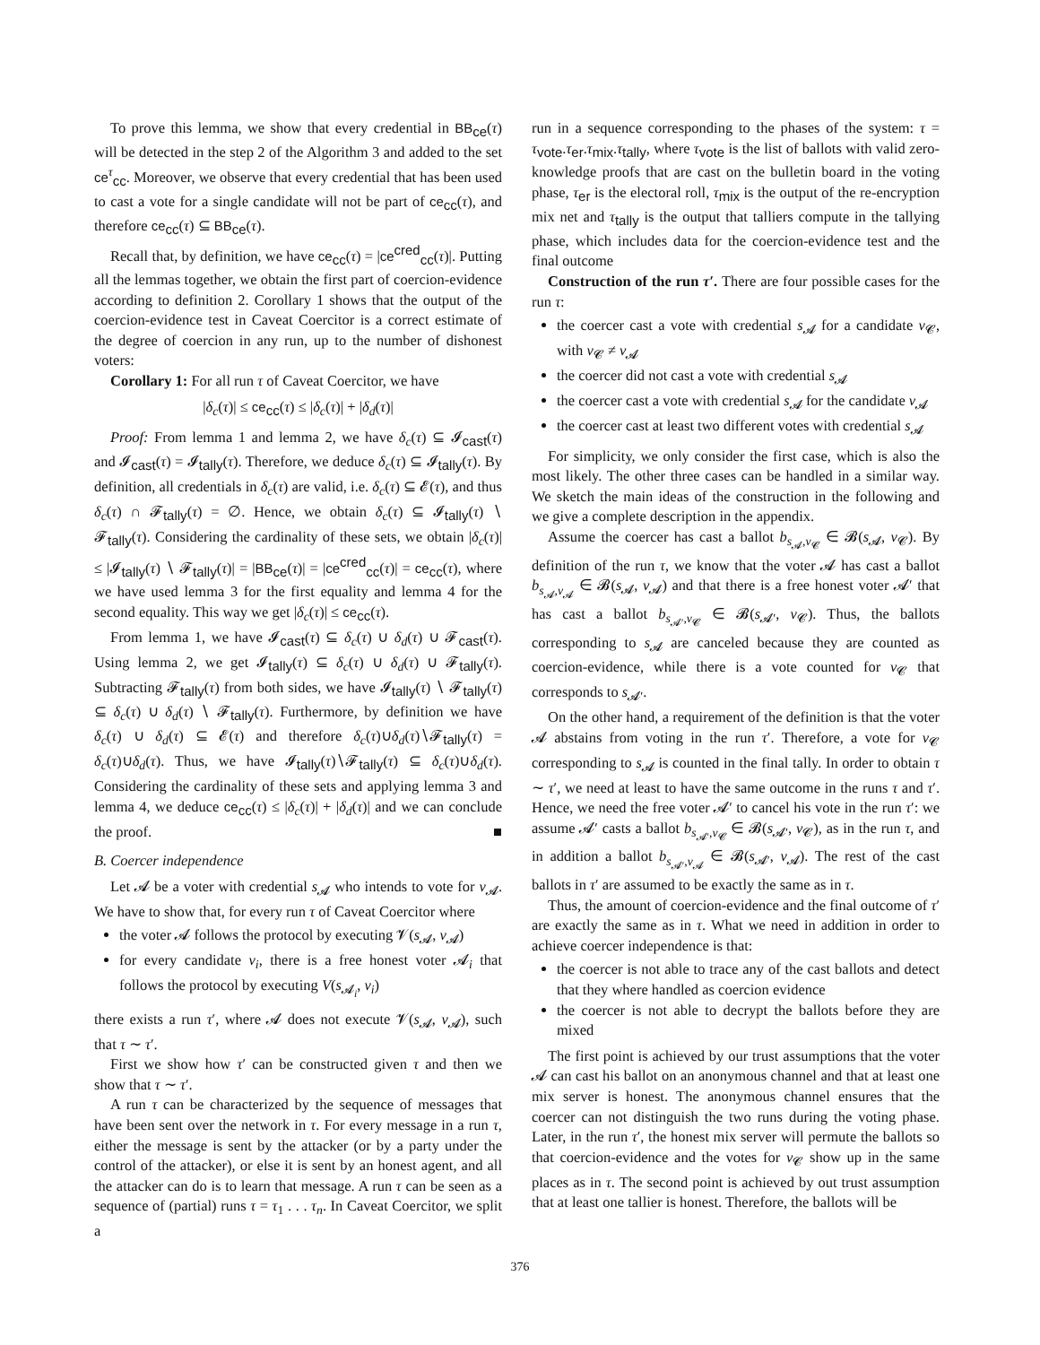To prove this lemma, we show that every credential in BB<sub>ce</sub>(τ) will be detected in the step 2 of the Algorithm 3 and added to the set ce<sup>τ</sup><sub>cc</sub>. Moreover, we observe that every credential that has been used to cast a vote for a single candidate will not be part of ce<sub>cc</sub>(τ), and therefore ce<sub>cc</sub>(τ) ⊆ BB<sub>ce</sub>(τ).
Recall that, by definition, we have ce<sub>cc</sub>(τ) = |ce<sup>cred</sup><sub>cc</sub>(τ)|. Putting all the lemmas together, we obtain the first part of coercion-evidence according to definition 2. Corollary 1 shows that the output of the coercion-evidence test in Caveat Coercitor is a correct estimate of the degree of coercion in any run, up to the number of dishonest voters:
Corollary 1: For all run τ of Caveat Coercitor, we have
|δ<sub>c</sub>(τ)| ≤ ce<sub>cc</sub>(τ) ≤ |δ<sub>c</sub>(τ)| + |δ<sub>d</sub>(τ)|
Proof: From lemma 1 and lemma 2, we have δ<sub>c</sub>(τ) ⊆ 𝓘<sub>cast</sub>(τ) and 𝓘<sub>cast</sub>(τ) = 𝓘<sub>tally</sub>(τ). Therefore, we deduce δ<sub>c</sub>(τ) ⊆ 𝓘<sub>tally</sub>(τ). By definition, all credentials in δ<sub>c</sub>(τ) are valid, i.e. δ<sub>c</sub>(τ) ⊆ 𝓔(τ), and thus δ<sub>c</sub>(τ) ∩ 𝓕<sub>tally</sub>(τ) = ∅. Hence, we obtain δ<sub>c</sub>(τ) ⊆ 𝓘<sub>tally</sub>(τ) ∖ 𝓕<sub>tally</sub>(τ). Considering the cardinality of these sets, we obtain |δ<sub>c</sub>(τ)| ≤ |𝓘<sub>tally</sub>(τ) ∖ 𝓕<sub>tally</sub>(τ)| = |BB<sub>ce</sub>(τ)| = |ce<sup>cred</sup><sub>cc</sub>(τ)| = ce<sub>cc</sub>(τ), where we have used lemma 3 for the first equality and lemma 4 for the second equality. This way we get |δ<sub>c</sub>(τ)| ≤ ce<sub>cc</sub>(τ).
From lemma 1, we have 𝓘<sub>cast</sub>(τ) ⊆ δ<sub>c</sub>(τ) ∪ δ<sub>d</sub>(τ) ∪ 𝓕<sub>cast</sub>(τ). Using lemma 2, we get 𝓘<sub>tally</sub>(τ) ⊆ δ<sub>c</sub>(τ) ∪ δ<sub>d</sub>(τ) ∪ 𝓕<sub>tally</sub>(τ). Subtracting 𝓕<sub>tally</sub>(τ) from both sides, we have 𝓘<sub>tally</sub>(τ) ∖ 𝓕<sub>tally</sub>(τ) ⊆ δ<sub>c</sub>(τ) ∪ δ<sub>d</sub>(τ) ∖ 𝓕<sub>tally</sub>(τ). Furthermore, by definition we have δ<sub>c</sub>(τ) ∪ δ<sub>d</sub>(τ) ⊆ 𝓔(τ) and therefore δ<sub>c</sub>(τ)∪δ<sub>d</sub>(τ)∖𝓕<sub>tally</sub>(τ) = δ<sub>c</sub>(τ)∪δ<sub>d</sub>(τ). Thus, we have 𝓘<sub>tally</sub>(τ)∖𝓕<sub>tally</sub>(τ) ⊆ δ<sub>c</sub>(τ)∪δ<sub>d</sub>(τ). Considering the cardinality of these sets and applying lemma 3 and lemma 4, we deduce ce<sub>cc</sub>(τ) ≤ |δ<sub>c</sub>(τ)| + |δ<sub>d</sub>(τ)| and we can conclude the proof. ■
B. Coercer independence
Let 𝓐 be a voter with credential s<sub>𝓐</sub> who intends to vote for v<sub>𝓐</sub>. We have to show that, for every run τ of Caveat Coercitor where
the voter 𝓐 follows the protocol by executing 𝓥(s<sub>𝓐</sub>, v<sub>𝓐</sub>)
for every candidate v<sub>i</sub>, there is a free honest voter 𝓐<sub>i</sub> that follows the protocol by executing V(s<sub>𝓐<sub>i</sub></sub>, v<sub>i</sub>)
there exists a run τ′, where 𝓐 does not execute 𝓥(s<sub>𝓐</sub>, v<sub>𝓐</sub>), such that τ ∼ τ′.
First we show how τ′ can be constructed given τ and then we show that τ ∼ τ′.
A run τ can be characterized by the sequence of messages that have been sent over the network in τ. For every message in a run τ, either the message is sent by the attacker (or by a party under the control of the attacker), or else it is sent by an honest agent, and all the attacker can do is to learn that message. A run τ can be seen as a sequence of (partial) runs τ = τ<sub>1</sub> . . . τ<sub>n</sub>. In Caveat Coercitor, we split a
run in a sequence corresponding to the phases of the system: τ = τ<sub>vote</sub>.τ<sub>er</sub>.τ<sub>mix</sub>.τ<sub>tally</sub>, where τ<sub>vote</sub> is the list of ballots with valid zero-knowledge proofs that are cast on the bulletin board in the voting phase, τ<sub>er</sub> is the electoral roll, τ<sub>mix</sub> is the output of the re-encryption mix net and τ<sub>tally</sub> is the output that talliers compute in the tallying phase, which includes data for the coercion-evidence test and the final outcome
Construction of the run τ′. There are four possible cases for the run τ:
the coercer cast a vote with credential s<sub>𝓐</sub> for a candidate v<sub>𝓒</sub>, with v<sub>𝓒</sub> ≠ v<sub>𝓐</sub>
the coercer did not cast a vote with credential s<sub>𝓐</sub>
the coercer cast a vote with credential s<sub>𝓐</sub> for the candidate v<sub>𝓐</sub>
the coercer cast at least two different votes with credential s<sub>𝓐</sub>
For simplicity, we only consider the first case, which is also the most likely. The other three cases can be handled in a similar way. We sketch the main ideas of the construction in the following and we give a complete description in the appendix.
Assume the coercer has cast a ballot b<sub>s<sub>𝓐</sub>,v<sub>𝓒</sub></sub> ∈ 𝓑(s<sub>𝓐</sub>, v<sub>𝓒</sub>). By definition of the run τ, we know that the voter 𝓐 has cast a ballot b<sub>s<sub>𝓐</sub>,v<sub>𝓐</sub></sub> ∈ 𝓑(s<sub>𝓐</sub>, v<sub>𝓐</sub>) and that there is a free honest voter 𝓐′ that has cast a ballot b<sub>s<sub>𝓐′</sub>,v<sub>𝓒</sub></sub> ∈ 𝓑(s<sub>𝓐′</sub>, v<sub>𝓒</sub>). Thus, the ballots corresponding to s<sub>𝓐</sub> are canceled because they are counted as coercion-evidence, while there is a vote counted for v<sub>𝓒</sub> that corresponds to s<sub>𝓐′</sub>.
On the other hand, a requirement of the definition is that the voter 𝓐 abstains from voting in the run τ′. Therefore, a vote for v<sub>𝓒</sub> corresponding to s<sub>𝓐</sub> is counted in the final tally. In order to obtain τ ∼ τ′, we need at least to have the same outcome in the runs τ and τ′. Hence, we need the free voter 𝓐′ to cancel his vote in the run τ′: we assume 𝓐′ casts a ballot b<sub>s<sub>𝓐′</sub>,v<sub>𝓒</sub></sub> ∈ 𝓑(s<sub>𝓐′</sub>, v<sub>𝓒</sub>), as in the run τ, and in addition a ballot b<sub>s<sub>𝓐′</sub>,v<sub>𝓐</sub></sub> ∈ 𝓑(s<sub>𝓐′</sub>, v<sub>𝓐</sub>). The rest of the cast ballots in τ′ are assumed to be exactly the same as in τ.
Thus, the amount of coercion-evidence and the final outcome of τ′ are exactly the same as in τ. What we need in addition in order to achieve coercer independence is that:
the coercer is not able to trace any of the cast ballots and detect that they where handled as coercion evidence
the coercer is not able to decrypt the ballots before they are mixed
The first point is achieved by our trust assumptions that the voter 𝓐 can cast his ballot on an anonymous channel and that at least one mix server is honest. The anonymous channel ensures that the coercer can not distinguish the two runs during the voting phase. Later, in the run τ′, the honest mix server will permute the ballots so that coercion-evidence and the votes for v<sub>𝓒</sub> show up in the same places as in τ. The second point is achieved by out trust assumption that at least one tallier is honest. Therefore, the ballots will be
376